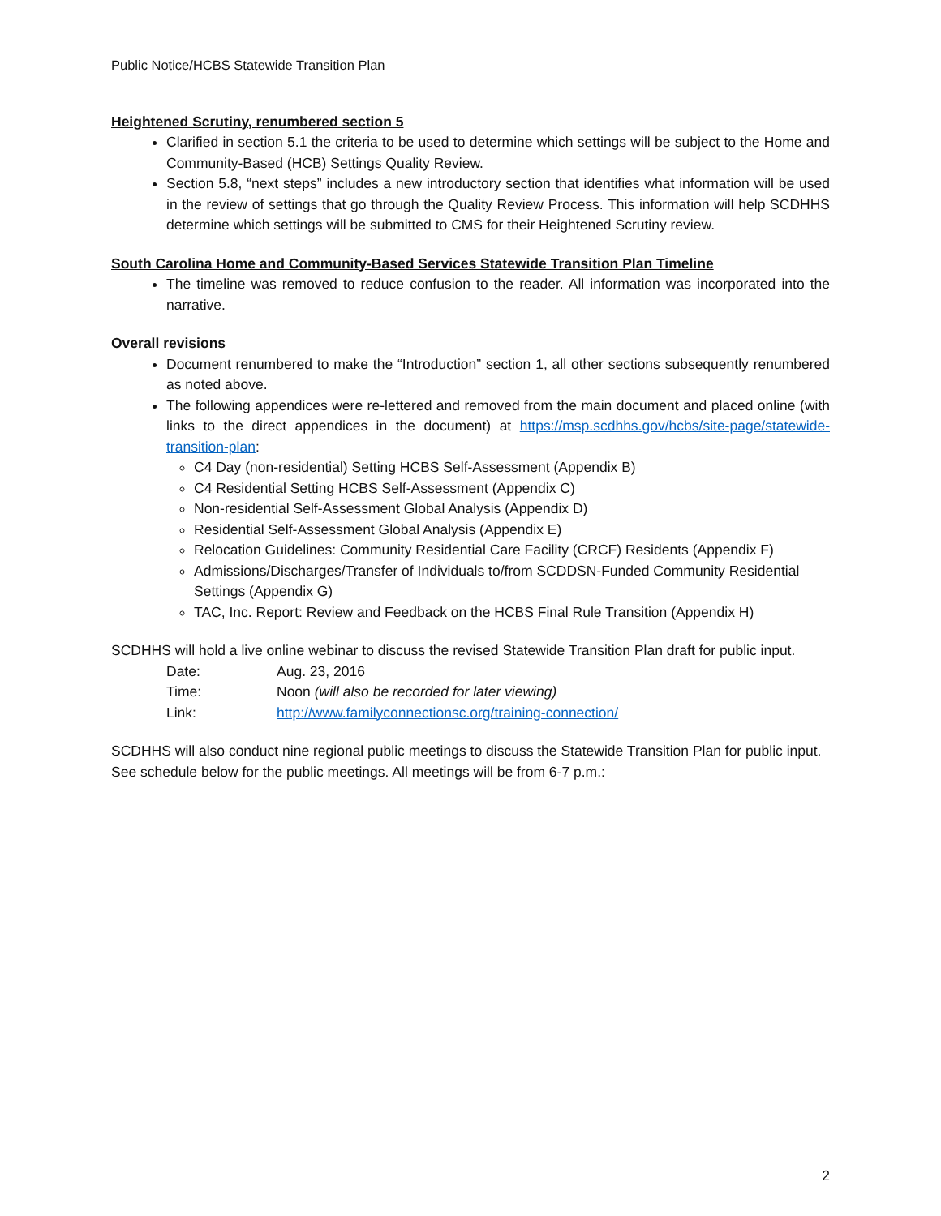Public Notice/HCBS Statewide Transition Plan
Heightened Scrutiny, renumbered section 5
Clarified in section 5.1 the criteria to be used to determine which settings will be subject to the Home and Community-Based (HCB) Settings Quality Review.
Section 5.8, “next steps” includes a new introductory section that identifies what information will be used in the review of settings that go through the Quality Review Process. This information will help SCDHHS determine which settings will be submitted to CMS for their Heightened Scrutiny review.
South Carolina Home and Community-Based Services Statewide Transition Plan Timeline
The timeline was removed to reduce confusion to the reader. All information was incorporated into the narrative.
Overall revisions
Document renumbered to make the “Introduction” section 1, all other sections subsequently renumbered as noted above.
The following appendices were re-lettered and removed from the main document and placed online (with links to the direct appendices in the document) at https://msp.scdhhs.gov/hcbs/site-page/statewide-transition-plan:
C4 Day (non-residential) Setting HCBS Self-Assessment (Appendix B)
C4 Residential Setting HCBS Self-Assessment (Appendix C)
Non-residential Self-Assessment Global Analysis (Appendix D)
Residential Self-Assessment Global Analysis (Appendix E)
Relocation Guidelines: Community Residential Care Facility (CRCF) Residents (Appendix F)
Admissions/Discharges/Transfer of Individuals to/from SCDDSN-Funded Community Residential Settings (Appendix G)
TAC, Inc. Report: Review and Feedback on the HCBS Final Rule Transition (Appendix H)
SCDHHS will hold a live online webinar to discuss the revised Statewide Transition Plan draft for public input.
| Date: | Aug. 23, 2016 |
| Time: | Noon (will also be recorded for later viewing) |
| Link: | http://www.familyconnectionsc.org/training-connection/ |
SCDHHS will also conduct nine regional public meetings to discuss the Statewide Transition Plan for public input. See schedule below for the public meetings. All meetings will be from 6-7 p.m.:
2